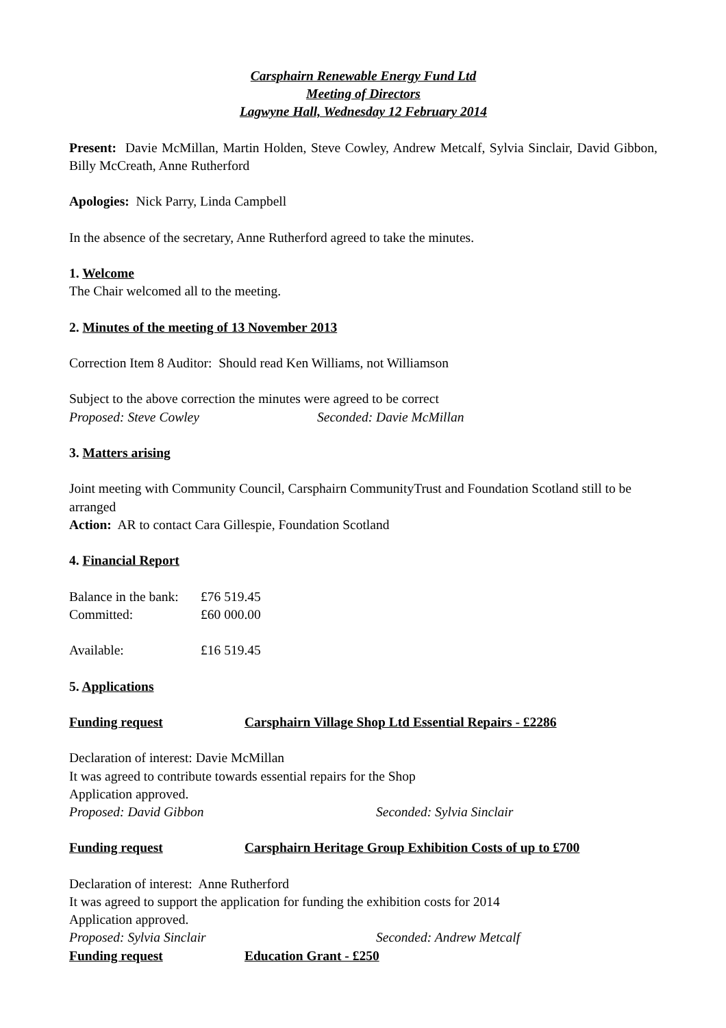Carsphairn Renewable Energy Fund Ltd
Meeting of Directors
Lagwyne Hall, Wednesday 12 February 2014
Present: Davie McMillan, Martin Holden, Steve Cowley, Andrew Metcalf, Sylvia Sinclair, David Gibbon, Billy McCreath, Anne Rutherford
Apologies: Nick Parry, Linda Campbell
In the absence of the secretary, Anne Rutherford agreed to take the minutes.
1. Welcome
The Chair welcomed all to the meeting.
2. Minutes of the meeting of 13 November 2013
Correction Item 8 Auditor: Should read Ken Williams, not Williamson
Subject to the above correction the minutes were agreed to be correct
Proposed: Steve Cowley Seconded: Davie McMillan
3. Matters arising
Joint meeting with Community Council, Carsphairn CommunityTrust and Foundation Scotland still to be arranged
Action: AR to contact Cara Gillespie, Foundation Scotland
4. Financial Report
Balance in the bank: £76 519.45
Committed: £60 000.00
Available: £16 519.45
5. Applications
Funding request Carsphairn Village Shop Ltd Essential Repairs - £2286
Declaration of interest: Davie McMillan
It was agreed to contribute towards essential repairs for the Shop
Application approved.
Proposed: David Gibbon Seconded: Sylvia Sinclair
Funding request Carsphairn Heritage Group Exhibition Costs of up to £700
Declaration of interest: Anne Rutherford
It was agreed to support the application for funding the exhibition costs for 2014
Application approved.
Proposed: Sylvia Sinclair Seconded: Andrew Metcalf
Funding request Education Grant - £250